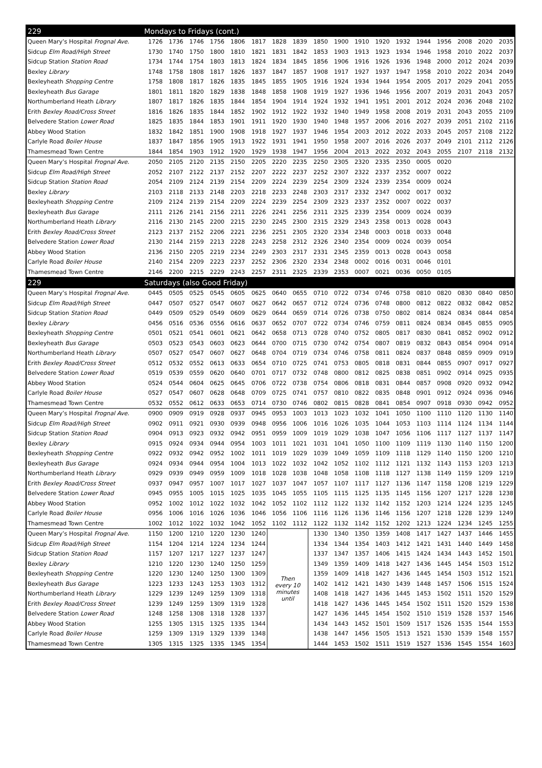| 229 | Mondays to Fridays (cont.) | | | | | | | | | | | | | | | | | |
| --- | --- | --- | --- | --- | --- | --- | --- | --- | --- | --- | --- | --- | --- | --- | --- | --- | --- | --- |
| Queen Mary’s Hospital Frognal Ave. | 1726 | 1736 | 1746 | 1756 | 1806 | 1817 | 1828 | 1839 | 1850 | 1900 | 1910 | 1920 | 1932 | 1944 | 1956 | 2008 | 2020 | 2035 |
| Sidcup Elm Road/High Street | 1730 | 1740 | 1750 | 1800 | 1810 | 1821 | 1831 | 1842 | 1853 | 1903 | 1913 | 1923 | 1934 | 1946 | 1958 | 2010 | 2022 | 2037 |
| Sidcup Station Station Road | 1734 | 1744 | 1754 | 1803 | 1813 | 1824 | 1834 | 1845 | 1856 | 1906 | 1916 | 1926 | 1936 | 1948 | 2000 | 2012 | 2024 | 2039 |
| Bexley Library | 1748 | 1758 | 1808 | 1817 | 1826 | 1837 | 1847 | 1857 | 1908 | 1917 | 1927 | 1937 | 1947 | 1958 | 2010 | 2022 | 2034 | 2049 |
| Bexleyheath Shopping Centre | 1758 | 1808 | 1817 | 1826 | 1835 | 1845 | 1855 | 1905 | 1916 | 1924 | 1934 | 1944 | 1954 | 2005 | 2017 | 2029 | 2041 | 2055 |
| Bexleyheath Bus Garage | 1801 | 1811 | 1820 | 1829 | 1838 | 1848 | 1858 | 1908 | 1919 | 1927 | 1936 | 1946 | 1956 | 2007 | 2019 | 2031 | 2043 | 2057 |
| Northumberland Heath Library | 1807 | 1817 | 1826 | 1835 | 1844 | 1854 | 1904 | 1914 | 1924 | 1932 | 1941 | 1951 | 2001 | 2012 | 2024 | 2036 | 2048 | 2102 |
| Erith Bexley Road/Cross Street | 1816 | 1826 | 1835 | 1844 | 1852 | 1902 | 1912 | 1922 | 1932 | 1940 | 1949 | 1958 | 2008 | 2019 | 2031 | 2043 | 2055 | 2109 |
| Belvedere Station Lower Road | 1825 | 1835 | 1844 | 1853 | 1901 | 1911 | 1920 | 1930 | 1940 | 1948 | 1957 | 2006 | 2016 | 2027 | 2039 | 2051 | 2102 | 2116 |
| Abbey Wood Station | 1832 | 1842 | 1851 | 1900 | 1908 | 1918 | 1927 | 1937 | 1946 | 1954 | 2003 | 2012 | 2022 | 2033 | 2045 | 2057 | 2108 | 2122 |
| Carlyle Road Boiler House | 1837 | 1847 | 1856 | 1905 | 1913 | 1922 | 1931 | 1941 | 1950 | 1958 | 2007 | 2016 | 2026 | 2037 | 2049 | 2101 | 2112 | 2126 |
| Thamesmead Town Centre | 1844 | 1854 | 1903 | 1912 | 1920 | 1929 | 1938 | 1947 | 1956 | 2004 | 2013 | 2022 | 2032 | 2043 | 2055 | 2107 | 2118 | 2132 |
| Queen Mary’s Hospital Frognal Ave. | 2050 | 2105 | 2120 | 2135 | 2150 | 2205 | 2220 | 2235 | 2250 | 2305 | 2320 | 2335 | 2350 | 0005 | 0020 | | | |
| Sidcup Elm Road/High Street | 2052 | 2107 | 2122 | 2137 | 2152 | 2207 | 2222 | 2237 | 2252 | 2307 | 2322 | 2337 | 2352 | 0007 | 0022 | | | |
| Sidcup Station Station Road | 2054 | 2109 | 2124 | 2139 | 2154 | 2209 | 2224 | 2239 | 2254 | 2309 | 2324 | 2339 | 2354 | 0009 | 0024 | | | |
| Bexley Library | 2103 | 2118 | 2133 | 2148 | 2203 | 2218 | 2233 | 2248 | 2303 | 2317 | 2332 | 2347 | 0002 | 0017 | 0032 | | | |
| Bexleyheath Shopping Centre | 2109 | 2124 | 2139 | 2154 | 2209 | 2224 | 2239 | 2254 | 2309 | 2323 | 2337 | 2352 | 0007 | 0022 | 0037 | | | |
| Bexleyheath Bus Garage | 2111 | 2126 | 2141 | 2156 | 2211 | 2226 | 2241 | 2256 | 2311 | 2325 | 2339 | 2354 | 0009 | 0024 | 0039 | | | |
| Northumberland Heath Library | 2116 | 2130 | 2145 | 2200 | 2215 | 2230 | 2245 | 2300 | 2315 | 2329 | 2343 | 2358 | 0013 | 0028 | 0043 | | | |
| Erith Bexley Road/Cross Street | 2123 | 2137 | 2152 | 2206 | 2221 | 2236 | 2251 | 2305 | 2320 | 2334 | 2348 | 0003 | 0018 | 0033 | 0048 | | | |
| Belvedere Station Lower Road | 2130 | 2144 | 2159 | 2213 | 2228 | 2243 | 2258 | 2312 | 2326 | 2340 | 2354 | 0009 | 0024 | 0039 | 0054 | | | |
| Abbey Wood Station | 2136 | 2150 | 2205 | 2219 | 2234 | 2249 | 2303 | 2317 | 2331 | 2345 | 2359 | 0013 | 0028 | 0043 | 0058 | | | |
| Carlyle Road Boiler House | 2140 | 2154 | 2209 | 2223 | 2237 | 2252 | 2306 | 2320 | 2334 | 2348 | 0002 | 0016 | 0031 | 0046 | 0101 | | | |
| Thamesmead Town Centre | 2146 | 2200 | 2215 | 2229 | 2243 | 2257 | 2311 | 2325 | 2339 | 2353 | 0007 | 0021 | 0036 | 0050 | 0105 | | | |
| 229 | Saturdays (also Good Friday) | | | | | | | | | | | | | | | | | |
| Queen Mary’s Hospital Frognal Ave. | 0445 | 0505 | 0525 | 0545 | 0605 | 0625 | 0640 | 0655 | 0710 | 0722 | 0734 | 0746 | 0758 | 0810 | 0820 | 0830 | 0840 | 0850 |
| Sidcup Elm Road/High Street | 0447 | 0507 | 0527 | 0547 | 0607 | 0627 | 0642 | 0657 | 0712 | 0724 | 0736 | 0748 | 0800 | 0812 | 0822 | 0832 | 0842 | 0852 |
| Sidcup Station Station Road | 0449 | 0509 | 0529 | 0549 | 0609 | 0629 | 0644 | 0659 | 0714 | 0726 | 0738 | 0750 | 0802 | 0814 | 0824 | 0834 | 0844 | 0854 |
| Bexley Library | 0456 | 0516 | 0536 | 0556 | 0616 | 0637 | 0652 | 0707 | 0722 | 0734 | 0746 | 0759 | 0811 | 0824 | 0834 | 0845 | 0855 | 0905 |
| Bexleyheath Shopping Centre | 0501 | 0521 | 0541 | 0601 | 0621 | 0642 | 0658 | 0713 | 0728 | 0740 | 0752 | 0805 | 0817 | 0830 | 0841 | 0852 | 0902 | 0912 |
| Bexleyheath Bus Garage | 0503 | 0523 | 0543 | 0603 | 0623 | 0644 | 0700 | 0715 | 0730 | 0742 | 0754 | 0807 | 0819 | 0832 | 0843 | 0854 | 0904 | 0914 |
| Northumberland Heath Library | 0507 | 0527 | 0547 | 0607 | 0627 | 0648 | 0704 | 0719 | 0734 | 0746 | 0758 | 0811 | 0824 | 0837 | 0848 | 0859 | 0909 | 0919 |
| Erith Bexley Road/Cross Street | 0512 | 0532 | 0552 | 0613 | 0633 | 0654 | 0710 | 0725 | 0741 | 0753 | 0805 | 0818 | 0831 | 0844 | 0855 | 0907 | 0917 | 0927 |
| Belvedere Station Lower Road | 0519 | 0539 | 0559 | 0620 | 0640 | 0701 | 0717 | 0732 | 0748 | 0800 | 0812 | 0825 | 0838 | 0851 | 0902 | 0914 | 0925 | 0935 |
| Abbey Wood Station | 0524 | 0544 | 0604 | 0625 | 0645 | 0706 | 0722 | 0738 | 0754 | 0806 | 0818 | 0831 | 0844 | 0857 | 0908 | 0920 | 0932 | 0942 |
| Carlyle Road Boiler House | 0527 | 0547 | 0607 | 0628 | 0648 | 0709 | 0725 | 0741 | 0757 | 0810 | 0822 | 0835 | 0848 | 0901 | 0912 | 0924 | 0936 | 0946 |
| Thamesmead Town Centre | 0532 | 0552 | 0612 | 0633 | 0653 | 0714 | 0730 | 0746 | 0802 | 0815 | 0828 | 0841 | 0854 | 0907 | 0918 | 0930 | 0942 | 0952 |
| Queen Mary’s Hospital Frognal Ave. | 0900 | 0909 | 0919 | 0928 | 0937 | 0945 | 0953 | 1003 | 1013 | 1023 | 1032 | 1041 | 1050 | 1100 | 1110 | 1120 | 1130 | 1140 |
| Sidcup Elm Road/High Street | 0902 | 0911 | 0921 | 0930 | 0939 | 0948 | 0956 | 1006 | 1016 | 1026 | 1035 | 1044 | 1053 | 1103 | 1114 | 1124 | 1134 | 1144 |
| Sidcup Station Station Road | 0904 | 0913 | 0923 | 0932 | 0942 | 0951 | 0959 | 1009 | 1019 | 1029 | 1038 | 1047 | 1056 | 1106 | 1117 | 1127 | 1137 | 1147 |
| Bexley Library | 0915 | 0924 | 0934 | 0944 | 0954 | 1003 | 1011 | 1021 | 1031 | 1041 | 1050 | 1100 | 1109 | 1119 | 1130 | 1140 | 1150 | 1200 |
| Bexleyheath Shopping Centre | 0922 | 0932 | 0942 | 0952 | 1002 | 1011 | 1019 | 1029 | 1039 | 1049 | 1059 | 1109 | 1118 | 1129 | 1140 | 1150 | 1200 | 1210 |
| Bexleyheath Bus Garage | 0924 | 0934 | 0944 | 0954 | 1004 | 1013 | 1022 | 1032 | 1042 | 1052 | 1102 | 1112 | 1121 | 1132 | 1143 | 1153 | 1203 | 1213 |
| Northumberland Heath Library | 0929 | 0939 | 0949 | 0959 | 1009 | 1018 | 1028 | 1038 | 1048 | 1058 | 1108 | 1118 | 1127 | 1138 | 1149 | 1159 | 1209 | 1219 |
| Erith Bexley Road/Cross Street | 0937 | 0947 | 0957 | 1007 | 1017 | 1027 | 1037 | 1047 | 1057 | 1107 | 1117 | 1127 | 1136 | 1147 | 1158 | 1208 | 1219 | 1229 |
| Belvedere Station Lower Road | 0945 | 0955 | 1005 | 1015 | 1025 | 1035 | 1045 | 1055 | 1105 | 1115 | 1125 | 1135 | 1145 | 1156 | 1207 | 1217 | 1228 | 1238 |
| Abbey Wood Station | 0952 | 1002 | 1012 | 1022 | 1032 | 1042 | 1052 | 1102 | 1112 | 1122 | 1132 | 1142 | 1152 | 1203 | 1214 | 1224 | 1235 | 1245 |
| Carlyle Road Boiler House | 0956 | 1006 | 1016 | 1026 | 1036 | 1046 | 1056 | 1106 | 1116 | 1126 | 1136 | 1146 | 1156 | 1207 | 1218 | 1228 | 1239 | 1249 |
| Thamesmead Town Centre | 1002 | 1012 | 1022 | 1032 | 1042 | 1052 | 1102 | 1112 | 1122 | 1132 | 1142 | 1152 | 1202 | 1213 | 1224 | 1234 | 1245 | 1255 |
| Queen Mary’s Hospital Frognal Ave. | 1150 | 1200 | 1210 | 1220 | 1230 | 1240 | Then every 10 minutes until | | 1330 | 1340 | 1350 | 1359 | 1408 | 1417 | 1427 | 1437 | 1446 | 1455 |
| Sidcup Elm Road/High Street | 1154 | 1204 | 1214 | 1224 | 1234 | 1244 | | | 1334 | 1344 | 1354 | 1403 | 1412 | 1421 | 1431 | 1440 | 1449 | 1458 |
| Sidcup Station Station Road | 1157 | 1207 | 1217 | 1227 | 1237 | 1247 | | | 1337 | 1347 | 1357 | 1406 | 1415 | 1424 | 1434 | 1443 | 1452 | 1501 |
| Bexley Library | 1210 | 1220 | 1230 | 1240 | 1250 | 1259 | | | 1349 | 1359 | 1409 | 1418 | 1427 | 1436 | 1445 | 1454 | 1503 | 1512 |
| Bexleyheath Shopping Centre | 1220 | 1230 | 1240 | 1250 | 1300 | 1309 | | | 1359 | 1409 | 1418 | 1427 | 1436 | 1445 | 1454 | 1503 | 1512 | 1521 |
| Bexleyheath Bus Garage | 1223 | 1233 | 1243 | 1253 | 1303 | 1312 | | | 1402 | 1412 | 1421 | 1430 | 1439 | 1448 | 1457 | 1506 | 1515 | 1524 |
| Northumberland Heath Library | 1229 | 1239 | 1249 | 1259 | 1309 | 1318 | | | 1408 | 1418 | 1427 | 1436 | 1445 | 1453 | 1502 | 1511 | 1520 | 1529 |
| Erith Bexley Road/Cross Street | 1239 | 1249 | 1259 | 1309 | 1319 | 1328 | | | 1418 | 1427 | 1436 | 1445 | 1454 | 1502 | 1511 | 1520 | 1529 | 1538 |
| Belvedere Station Lower Road | 1248 | 1258 | 1308 | 1318 | 1328 | 1337 | | | 1427 | 1436 | 1445 | 1454 | 1502 | 1510 | 1519 | 1528 | 1537 | 1546 |
| Abbey Wood Station | 1255 | 1305 | 1315 | 1325 | 1335 | 1344 | | | 1434 | 1443 | 1452 | 1501 | 1509 | 1517 | 1526 | 1535 | 1544 | 1553 |
| Carlyle Road Boiler House | 1259 | 1309 | 1319 | 1329 | 1339 | 1348 | | | 1438 | 1447 | 1456 | 1505 | 1513 | 1521 | 1530 | 1539 | 1548 | 1557 |
| Thamesmead Town Centre | 1305 | 1315 | 1325 | 1335 | 1345 | 1354 | | | 1444 | 1453 | 1502 | 1511 | 1519 | 1527 | 1536 | 1545 | 1554 | 1603 |